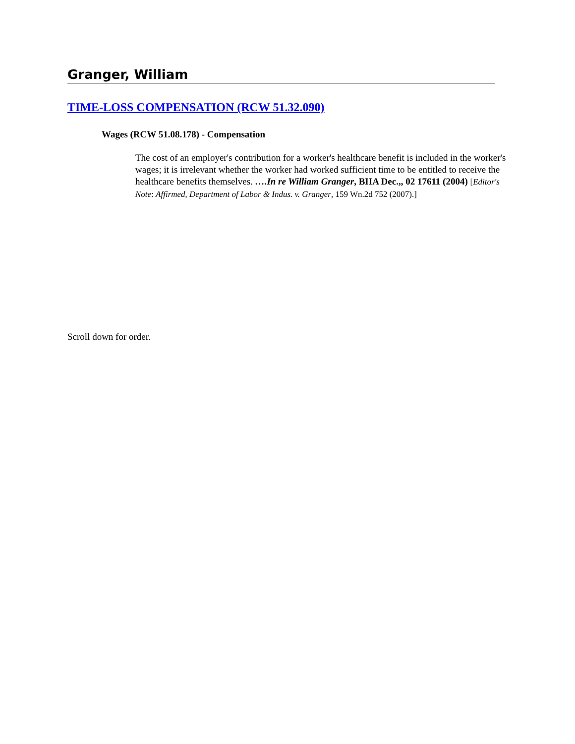Granger, William
TIME-LOSS COMPENSATION (RCW 51.32.090)
Wages (RCW 51.08.178) - Compensation
The cost of an employer's contribution for a worker's healthcare benefit is included in the worker's wages; it is irrelevant whether the worker had worked sufficient time to be entitled to receive the healthcare benefits themselves. ….In re William Granger, BIIA Dec.,, 02 17611 (2004) [Editor's Note: Affirmed, Department of Labor & Indus. v. Granger, 159 Wn.2d 752 (2007).]
Scroll down for order.